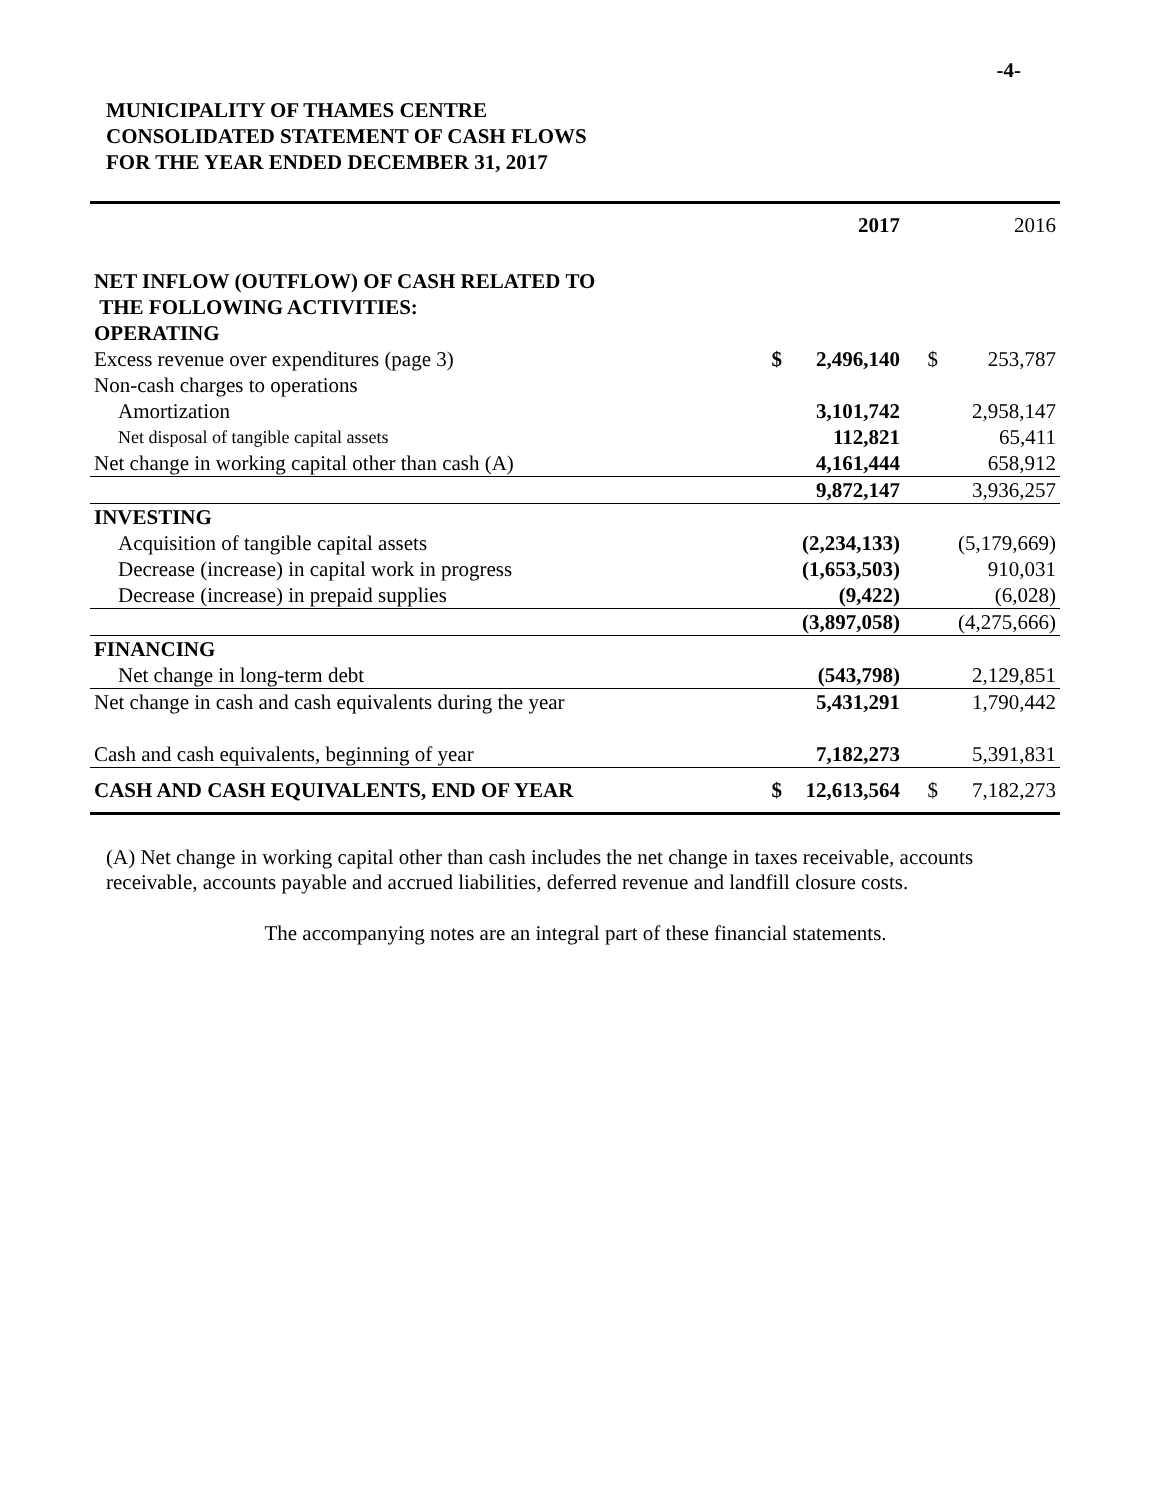-4-
MUNICIPALITY OF THAMES CENTRE
CONSOLIDATED STATEMENT OF CASH FLOWS
FOR THE YEAR ENDED DECEMBER 31, 2017
| | | 2017 | | 2016 |
| --- | --- | --- | --- | --- |
| NET INFLOW (OUTFLOW) OF CASH RELATED TO THE FOLLOWING ACTIVITIES: OPERATING | | | | |
| Excess revenue over expenditures (page 3) | $ | 2,496,140 | $ | 253,787 |
| Non-cash charges to operations | | | | |
| Amortization | | 3,101,742 | | 2,958,147 |
| Net disposal of tangible capital assets | | 112,821 | | 65,411 |
| Net change in working capital other than cash (A) | | 4,161,444 | | 658,912 |
| | | 9,872,147 | | 3,936,257 |
| INVESTING | | | | |
| Acquisition of tangible capital assets | | (2,234,133) | | (5,179,669) |
| Decrease (increase) in capital work in progress | | (1,653,503) | | 910,031 |
| Decrease (increase) in prepaid supplies | | (9,422) | | (6,028) |
| | | (3,897,058) | | (4,275,666) |
| FINANCING | | | | |
| Net change in long-term debt | | (543,798) | | 2,129,851 |
| Net change in cash and cash equivalents during the year | | 5,431,291 | | 1,790,442 |
| Cash and cash equivalents, beginning of year | | 7,182,273 | | 5,391,831 |
| CASH AND CASH EQUIVALENTS, END OF YEAR | $ | 12,613,564 | $ | 7,182,273 |
(A) Net change in working capital other than cash includes the net change in taxes receivable, accounts receivable, accounts payable and accrued liabilities, deferred revenue and landfill closure costs.
The accompanying notes are an integral part of these financial statements.